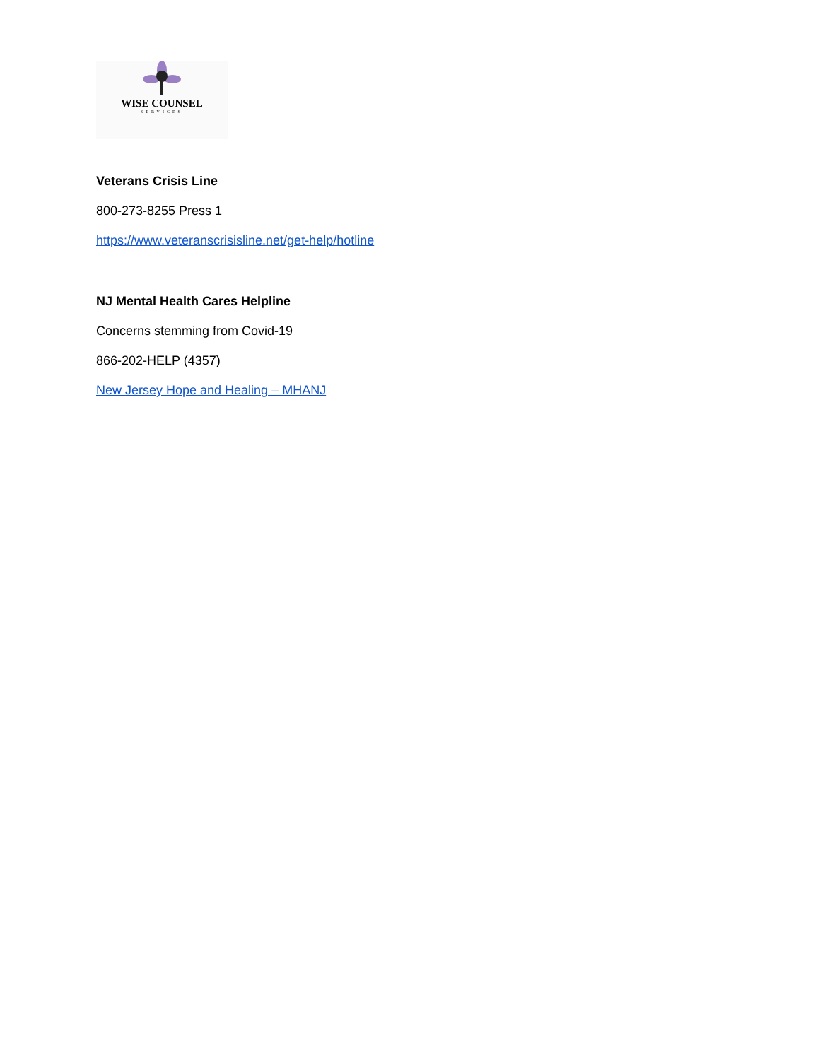WISE COUNSEL
SERVICES
Veterans Crisis Line
800-273-8255 Press 1
https://www.veteranscrisisline.net/get-help/hotline
NJ Mental Health Cares Helpline
Concerns stemming from Covid-19
866-202-HELP (4357)
New Jersey Hope and Healing – MHANJ